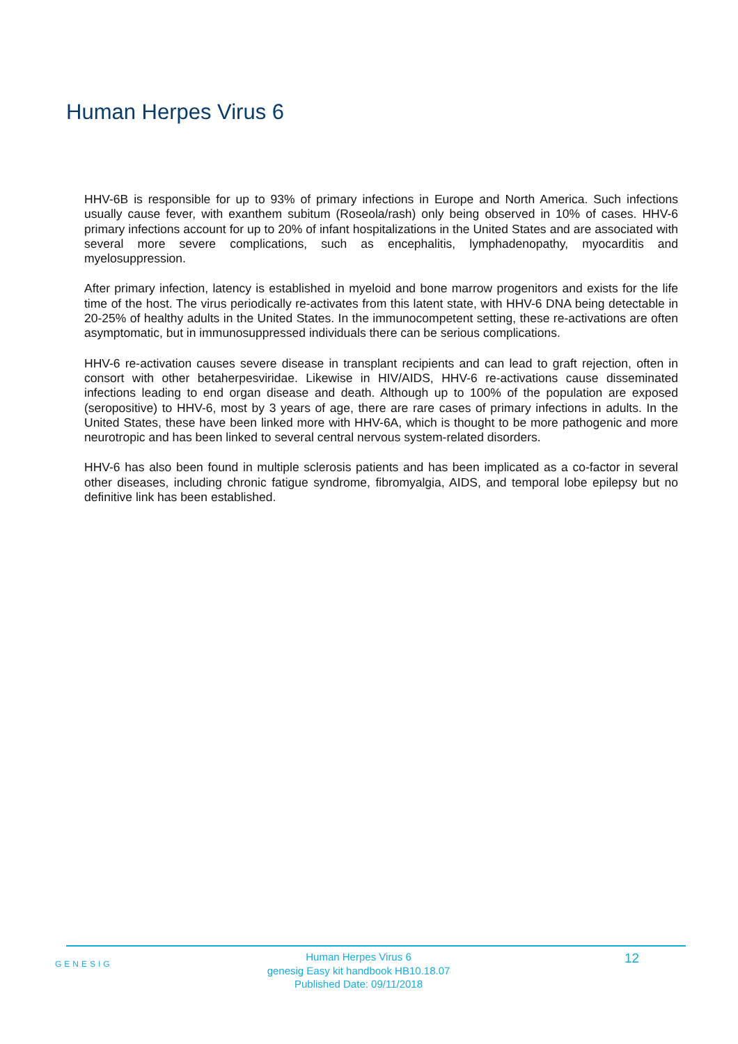Human Herpes Virus 6
HHV-6B is responsible for up to 93% of primary infections in Europe and North America. Such infections usually cause fever, with exanthem subitum (Roseola/rash) only being observed in 10% of cases. HHV-6 primary infections account for up to 20% of infant hospitalizations in the United States and are associated with several more severe complications, such as encephalitis, lymphadenopathy, myocarditis and myelosuppression.
After primary infection, latency is established in myeloid and bone marrow progenitors and exists for the life time of the host. The virus periodically re-activates from this latent state, with HHV-6 DNA being detectable in 20-25% of healthy adults in the United States. In the immunocompetent setting, these re-activations are often asymptomatic, but in immunosuppressed individuals there can be serious complications.
HHV-6 re-activation causes severe disease in transplant recipients and can lead to graft rejection, often in consort with other betaherpesviridae. Likewise in HIV/AIDS, HHV-6 re-activations cause disseminated infections leading to end organ disease and death. Although up to 100% of the population are exposed (seropositive) to HHV-6, most by 3 years of age, there are rare cases of primary infections in adults. In the United States, these have been linked more with HHV-6A, which is thought to be more pathogenic and more neurotropic and has been linked to several central nervous system-related disorders.
HHV-6 has also been found in multiple sclerosis patients and has been implicated as a co-factor in several other diseases, including chronic fatigue syndrome, fibromyalgia, AIDS, and temporal lobe epilepsy but no definitive link has been established.
GENESIG
Human Herpes Virus 6
genesig Easy kit handbook HB10.18.07
Published Date: 09/11/2018
12